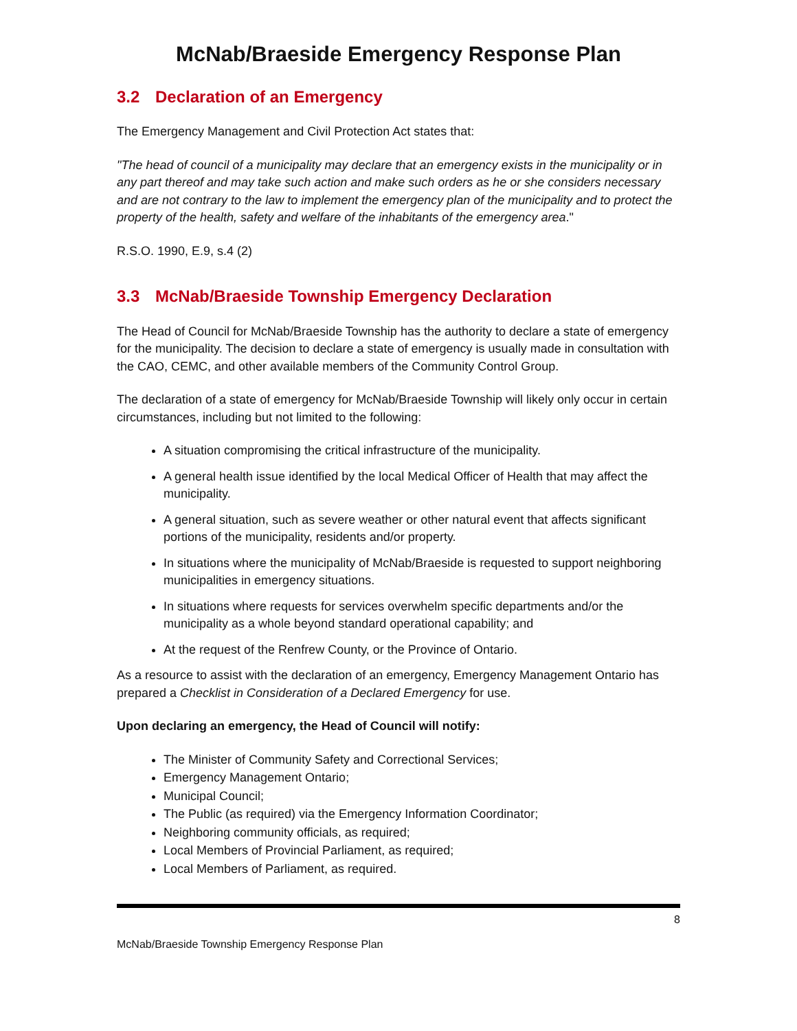McNab/Braeside Emergency Response Plan
3.2 Declaration of an Emergency
The Emergency Management and Civil Protection Act states that:
"The head of council of a municipality may declare that an emergency exists in the municipality or in any part thereof and may take such action and make such orders as he or she considers necessary and are not contrary to the law to implement the emergency plan of the municipality and to protect the property of the health, safety and welfare of the inhabitants of the emergency area."
R.S.O. 1990, E.9, s.4 (2)
3.3 McNab/Braeside Township Emergency Declaration
The Head of Council for McNab/Braeside Township has the authority to declare a state of emergency for the municipality. The decision to declare a state of emergency is usually made in consultation with the CAO, CEMC, and other available members of the Community Control Group.
The declaration of a state of emergency for McNab/Braeside Township will likely only occur in certain circumstances, including but not limited to the following:
A situation compromising the critical infrastructure of the municipality.
A general health issue identified by the local Medical Officer of Health that may affect the municipality.
A general situation, such as severe weather or other natural event that affects significant portions of the municipality, residents and/or property.
In situations where the municipality of McNab/Braeside is requested to support neighboring municipalities in emergency situations.
In situations where requests for services overwhelm specific departments and/or the municipality as a whole beyond standard operational capability; and
At the request of the Renfrew County, or the Province of Ontario.
As a resource to assist with the declaration of an emergency, Emergency Management Ontario has prepared a Checklist in Consideration of a Declared Emergency for use.
Upon declaring an emergency, the Head of Council will notify:
The Minister of Community Safety and Correctional Services;
Emergency Management Ontario;
Municipal Council;
The Public (as required) via the Emergency Information Coordinator;
Neighboring community officials, as required;
Local Members of Provincial Parliament, as required;
Local Members of Parliament, as required.
8
McNab/Braeside Township Emergency Response Plan